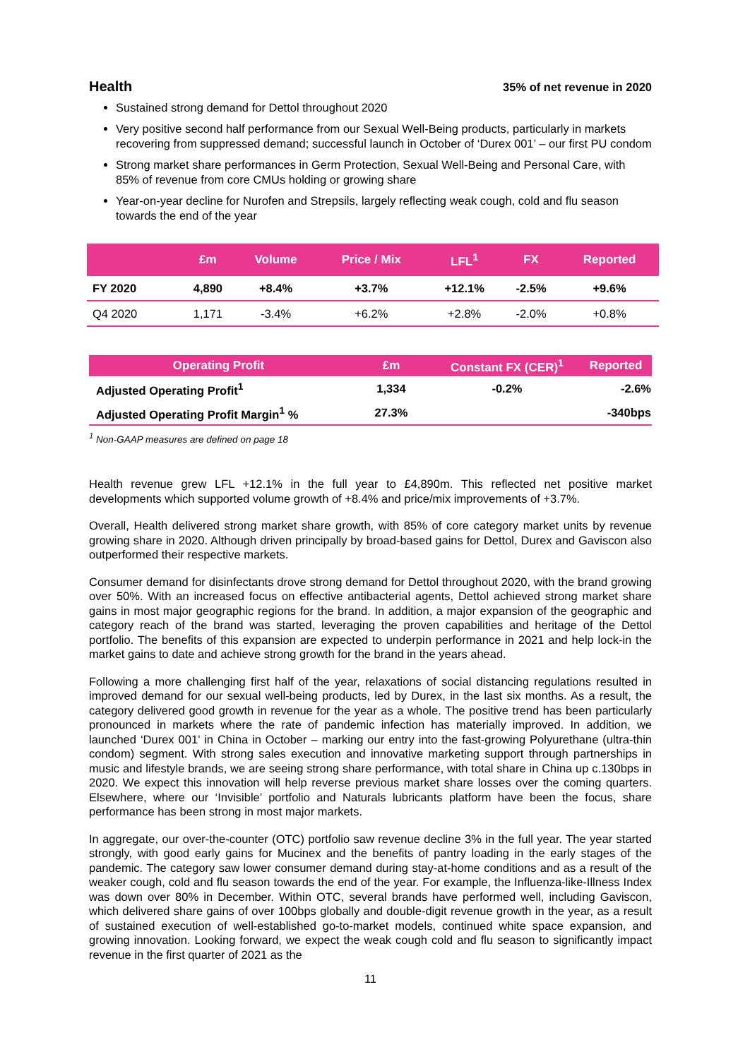Health
35% of net revenue in 2020
Sustained strong demand for Dettol throughout 2020
Very positive second half performance from our Sexual Well-Being products, particularly in markets recovering from suppressed demand; successful launch in October of ‘Durex 001’ – our first PU condom
Strong market share performances in Germ Protection, Sexual Well-Being and Personal Care, with 85% of revenue from core CMUs holding or growing share
Year-on-year decline for Nurofen and Strepsils, largely reflecting weak cough, cold and flu season towards the end of the year
| | £m | Volume | Price / Mix | LFL<sup>1</sup> | FX | Reported |
| --- | --- | --- | --- | --- | --- | --- |
| FY 2020 | 4,890 | +8.4% | +3.7% | +12.1% | -2.5% | +9.6% |
| Q4 2020 | 1,171 | -3.4% | +6.2% | +2.8% | -2.0% | +0.8% |
| Operating Profit | £m | Constant FX (CER)<sup>1</sup> | Reported |
| --- | --- | --- | --- |
| Adjusted Operating Profit<sup>1</sup> | 1,334 | -0.2% | -2.6% |
| Adjusted Operating Profit Margin<sup>1</sup> % | 27.3% | | -340bps |
<sup>1</sup> Non-GAAP measures are defined on page 18
Health revenue grew LFL +12.1% in the full year to £4,890m. This reflected net positive market developments which supported volume growth of +8.4% and price/mix improvements of +3.7%.
Overall, Health delivered strong market share growth, with 85% of core category market units by revenue growing share in 2020. Although driven principally by broad-based gains for Dettol, Durex and Gaviscon also outperformed their respective markets.
Consumer demand for disinfectants drove strong demand for Dettol throughout 2020, with the brand growing over 50%. With an increased focus on effective antibacterial agents, Dettol achieved strong market share gains in most major geographic regions for the brand. In addition, a major expansion of the geographic and category reach of the brand was started, leveraging the proven capabilities and heritage of the Dettol portfolio. The benefits of this expansion are expected to underpin performance in 2021 and help lock-in the market gains to date and achieve strong growth for the brand in the years ahead.
Following a more challenging first half of the year, relaxations of social distancing regulations resulted in improved demand for our sexual well-being products, led by Durex, in the last six months. As a result, the category delivered good growth in revenue for the year as a whole. The positive trend has been particularly pronounced in markets where the rate of pandemic infection has materially improved. In addition, we launched ‘Durex 001’ in China in October – marking our entry into the fast-growing Polyurethane (ultra-thin condom) segment. With strong sales execution and innovative marketing support through partnerships in music and lifestyle brands, we are seeing strong share performance, with total share in China up c.130bps in 2020. We expect this innovation will help reverse previous market share losses over the coming quarters. Elsewhere, where our ‘Invisible’ portfolio and Naturals lubricants platform have been the focus, share performance has been strong in most major markets.
In aggregate, our over-the-counter (OTC) portfolio saw revenue decline 3% in the full year. The year started strongly, with good early gains for Mucinex and the benefits of pantry loading in the early stages of the pandemic. The category saw lower consumer demand during stay-at-home conditions and as a result of the weaker cough, cold and flu season towards the end of the year. For example, the Influenza-like-Illness Index was down over 80% in December. Within OTC, several brands have performed well, including Gaviscon, which delivered share gains of over 100bps globally and double-digit revenue growth in the year, as a result of sustained execution of well-established go-to-market models, continued white space expansion, and growing innovation. Looking forward, we expect the weak cough cold and flu season to significantly impact revenue in the first quarter of 2021 as the
11